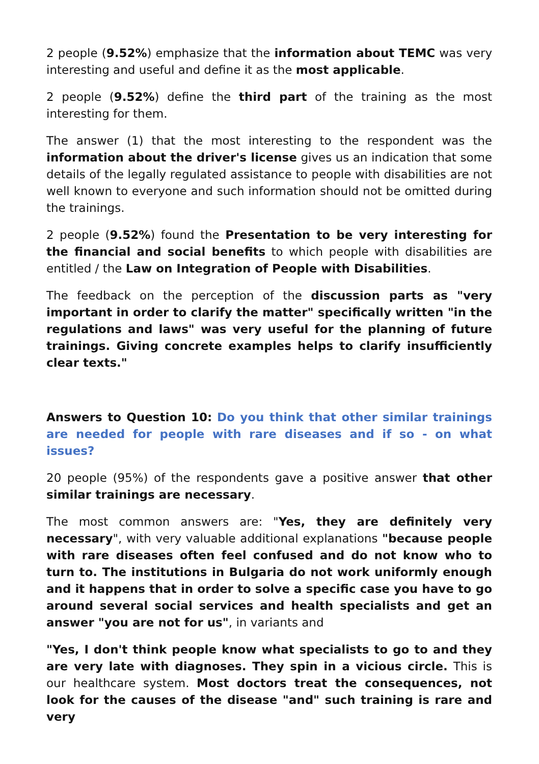2 people (9.52%) emphasize that the information about TEMC was very interesting and useful and define it as the most applicable.
2 people (9.52%) define the third part of the training as the most interesting for them.
The answer (1) that the most interesting to the respondent was the information about the driver's license gives us an indication that some details of the legally regulated assistance to people with disabilities are not well known to everyone and such information should not be omitted during the trainings.
2 people (9.52%) found the Presentation to be very interesting for the financial and social benefits to which people with disabilities are entitled / the Law on Integration of People with Disabilities.
The feedback on the perception of the discussion parts as "very important in order to clarify the matter" specifically written "in the regulations and laws" was very useful for the planning of future trainings. Giving concrete examples helps to clarify insufficiently clear texts."
Answers to Question 10: Do you think that other similar trainings are needed for people with rare diseases and if so - on what issues?
20 people (95%) of the respondents gave a positive answer that other similar trainings are necessary.
The most common answers are: "Yes, they are definitely very necessary", with very valuable additional explanations "because people with rare diseases often feel confused and do not know who to turn to. The institutions in Bulgaria do not work uniformly enough and it happens that in order to solve a specific case you have to go around several social services and health specialists and get an answer "you are not for us", in variants and
"Yes, I don't think people know what specialists to go to and they are very late with diagnoses. They spin in a vicious circle. This is our healthcare system. Most doctors treat the consequences, not look for the causes of the disease "and" such training is rare and very